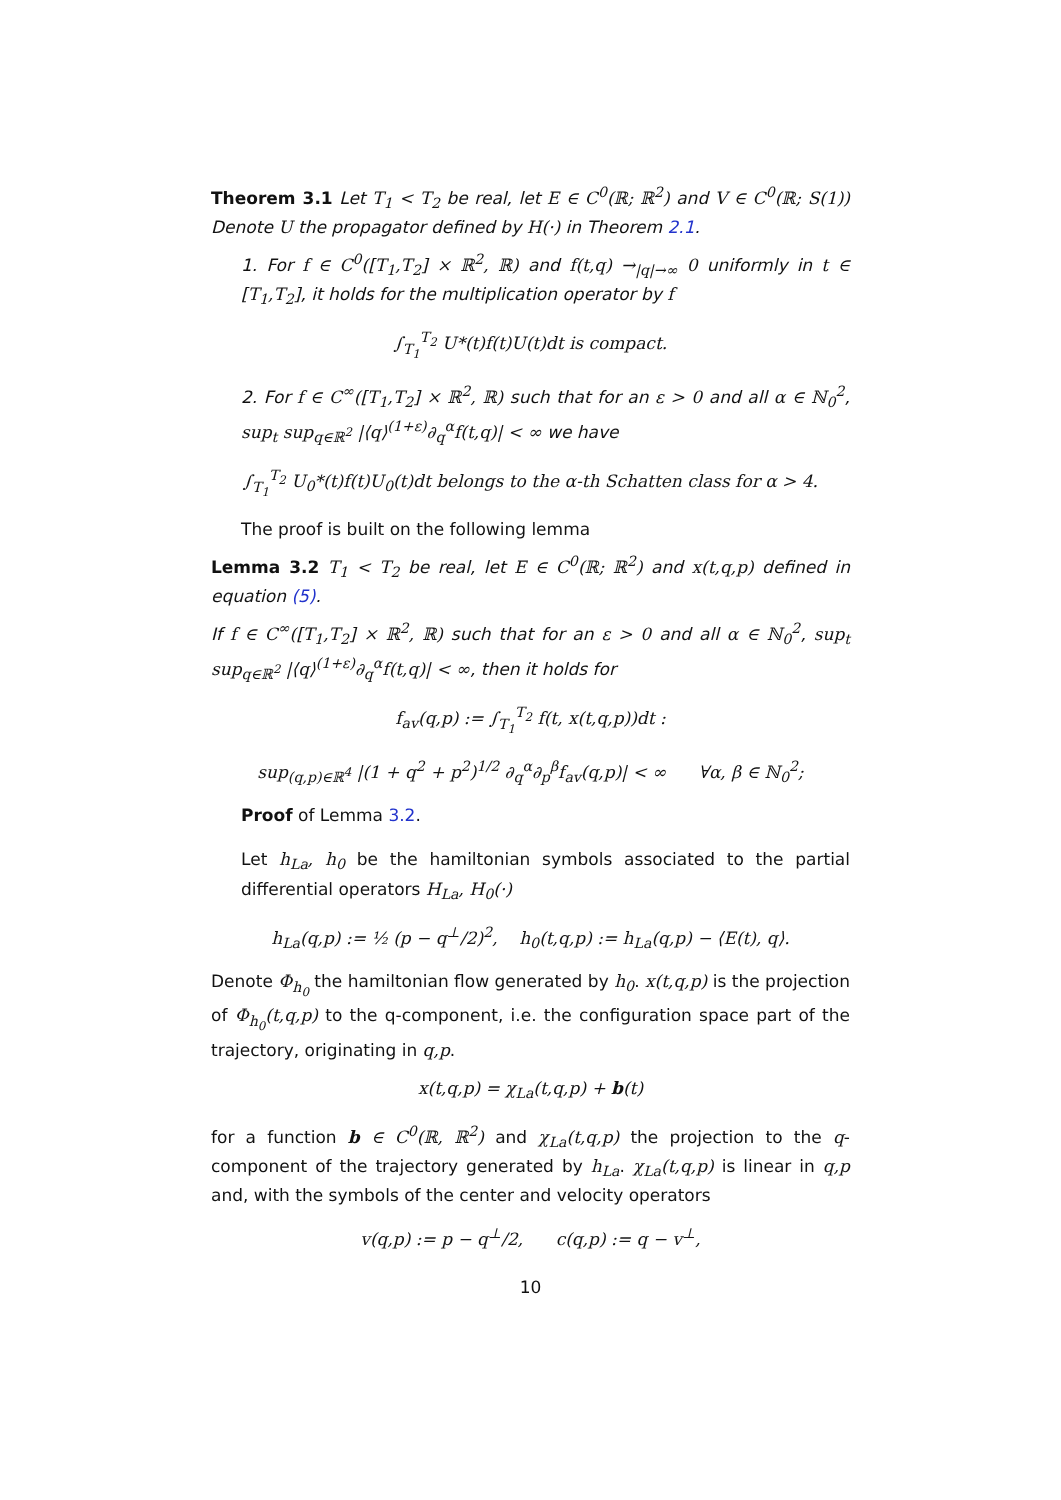Theorem 3.1 Let T<sub>1</sub> < T<sub>2</sub> be real, let E ∈ C<sup>0</sup>(ℝ; ℝ<sup>2</sup>) and V ∈ C<sup>0</sup>(ℝ; S(1)) Denote U the propagator defined by H(·) in Theorem 2.1.
1. For f ∈ C<sup>0</sup>([T<sub>1</sub>,T<sub>2</sub>] × ℝ<sup>2</sup>, ℝ) and f(t,q) →<sub>|q|→∞</sub> 0 uniformly in t ∈ [T<sub>1</sub>,T<sub>2</sub>], it holds for the multiplication operator by f
∫<sub>T<sub>1</sub></sub><sup>T<sub>2</sub></sup> U*(t)f(t)U(t)dt is compact.
2. For f ∈ C<sup>∞</sup>([T<sub>1</sub>,T<sub>2</sub>] × ℝ<sup>2</sup>, ℝ) such that for an ε > 0 and all α ∈ ℕ<sub>0</sub><sup>2</sup>, sup<sub>t</sub> sup<sub>q∈ℝ<sup>2</sup></sub> |⟨q⟩<sup>(1+ε)</sup>∂<sub>q</sub><sup>α</sup>f(t,q)| < ∞ we have
∫<sub>T<sub>1</sub></sub><sup>T<sub>2</sub></sup> U<sub>0</sub>*(t)f(t)U<sub>0</sub>(t)dt belongs to the α-th Schatten class for α > 4.
The proof is built on the following lemma
Lemma 3.2 T<sub>1</sub> < T<sub>2</sub> be real, let E ∈ C<sup>0</sup>(ℝ; ℝ<sup>2</sup>) and x(t,q,p) defined in equation (5).
If f ∈ C<sup>∞</sup>([T<sub>1</sub>,T<sub>2</sub>] × ℝ<sup>2</sup>, ℝ) such that for an ε > 0 and all α ∈ ℕ<sub>0</sub><sup>2</sup>, sup<sub>t</sub> sup<sub>q∈ℝ<sup>2</sup></sub> |⟨q⟩<sup>(1+ε)</sup>∂<sub>q</sub><sup>α</sup>f(t,q)| < ∞, then it holds for
f<sub>av</sub>(q,p) := ∫<sub>T<sub>1</sub></sub><sup>T<sub>2</sub></sup> f(t, x(t,q,p))dt :
sup<sub>(q,p)∈ℝ<sup>4</sup></sub> |(1 + q<sup>2</sup> + p<sup>2</sup>)<sup>1/2</sup> ∂<sub>q</sub><sup>α</sup>∂<sub>p</sub><sup>β</sup>f<sub>av</sub>(q,p)| < ∞ ∀α, β ∈ ℕ<sub>0</sub><sup>2</sup>;
Proof of Lemma 3.2.
Let h<sub>La</sub>, h<sub>0</sub> be the hamiltonian symbols associated to the partial differential operators H<sub>La</sub>, H<sub>0</sub>(·)
h<sub>La</sub>(q,p) := ½ (p − q<sup>⊥</sup>/2)<sup>2</sup>, h<sub>0</sub>(t,q,p) := h<sub>La</sub>(q,p) − ⟨E(t), q⟩.
Denote Φ<sub>h<sub>0</sub></sub> the hamiltonian flow generated by h<sub>0</sub>. x(t,q,p) is the projection of Φ<sub>h<sub>0</sub></sub>(t,q,p) to the q-component, i.e. the configuration space part of the trajectory, originating in q,p.
x(t,q,p) = χ<sub>La</sub>(t,q,p) + b(t)
for a function b ∈ C<sup>0</sup>(ℝ, ℝ<sup>2</sup>) and χ<sub>La</sub>(t,q,p) the projection to the q-component of the trajectory generated by h<sub>La</sub>. χ<sub>La</sub>(t,q,p) is linear in q,p and, with the symbols of the center and velocity operators
v(q,p) := p − q<sup>⊥</sup>/2, c(q,p) := q − v<sup>⊥</sup>,
10